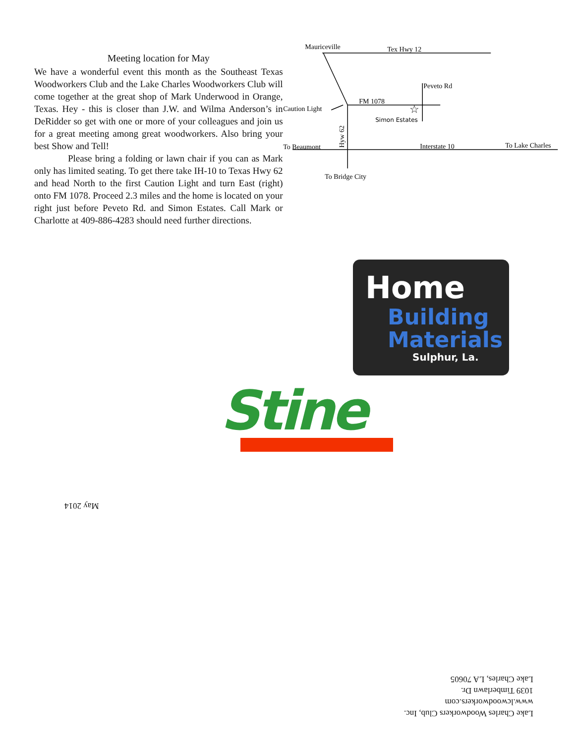Meeting location for May
We have a wonderful event this month as the Southeast Texas Woodworkers Club and the Lake Charles Woodworkers Club will come together at the great shop of Mark Underwood in Orange, Texas. Hey - this is closer than J.W. and Wilma Anderson’s in DeRidder so get with one or more of your colleagues and join us for a great meeting among great woodworkers. Also bring your best Show and Tell!
Please bring a folding or lawn chair if you can as Mark only has limited seating. To get there take IH-10 to Texas Hwy 62 and head North to the first Caution Light and turn East (right) onto FM 1078. Proceed 2.3 miles and the home is located on your right just before Peveto Rd. and Simon Estates. Call Mark or Charlotte at 409-886-4283 should need further directions.
Mauriceville
Tex Hwy 12
Peveto Rd
FM 1078
Caution Light
To Beaumont
Interstate 10
To Lake Charles
To Bridge City
Simon Estates
Hyw 62
☆
Home
Building
Materials
Sulphur, La.
Stine
May 2014
Lake Charles Woodworkers Club, Inc.
www.lcwoodworkers.com
1039 Timberlawn Dr.
Lake Charles, LA 70605